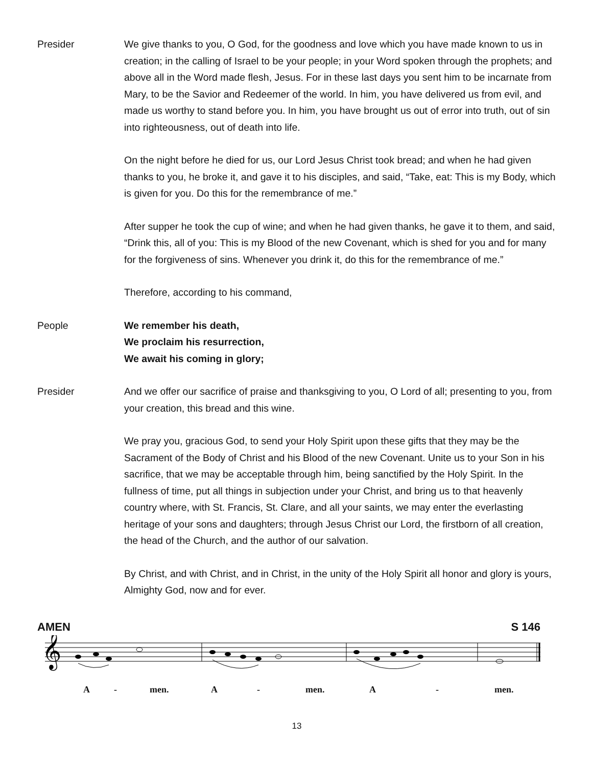Presider We give thanks to you, O God, for the goodness and love which you have made known to us in creation; in the calling of Israel to be your people; in your Word spoken through the prophets; and above all in the Word made flesh, Jesus. For in these last days you sent him to be incarnate from Mary, to be the Savior and Redeemer of the world. In him, you have delivered us from evil, and made us worthy to stand before you. In him, you have brought us out of error into truth, out of sin into righteousness, out of death into life.
On the night before he died for us, our Lord Jesus Christ took bread; and when he had given thanks to you, he broke it, and gave it to his disciples, and said, “Take, eat: This is my Body, which is given for you. Do this for the remembrance of me.”
After supper he took the cup of wine; and when he had given thanks, he gave it to them, and said, “Drink this, all of you: This is my Blood of the new Covenant, which is shed for you and for many for the forgiveness of sins. Whenever you drink it, do this for the remembrance of me.”
Therefore, according to his command,
People We remember his death,
We proclaim his resurrection,
We await his coming in glory;
Presider And we offer our sacrifice of praise and thanksgiving to you, O Lord of all; presenting to you, from your creation, this bread and this wine.
We pray you, gracious God, to send your Holy Spirit upon these gifts that they may be the Sacrament of the Body of Christ and his Blood of the new Covenant. Unite us to your Son in his sacrifice, that we may be acceptable through him, being sanctified by the Holy Spirit. In the fullness of time, put all things in subjection under your Christ, and bring us to that heavenly country where, with St. Francis, St. Clare, and all your saints, we may enter the everlasting heritage of your sons and daughters; through Jesus Christ our Lord, the firstborn of all creation, the head of the Church, and the author of our salvation.
By Christ, and with Christ, and in Christ, in the unity of the Holy Spirit all honor and glory is yours, Almighty God, now and for ever.
AMEN S 146
𝄞
A - men. A - men. A - men.
13